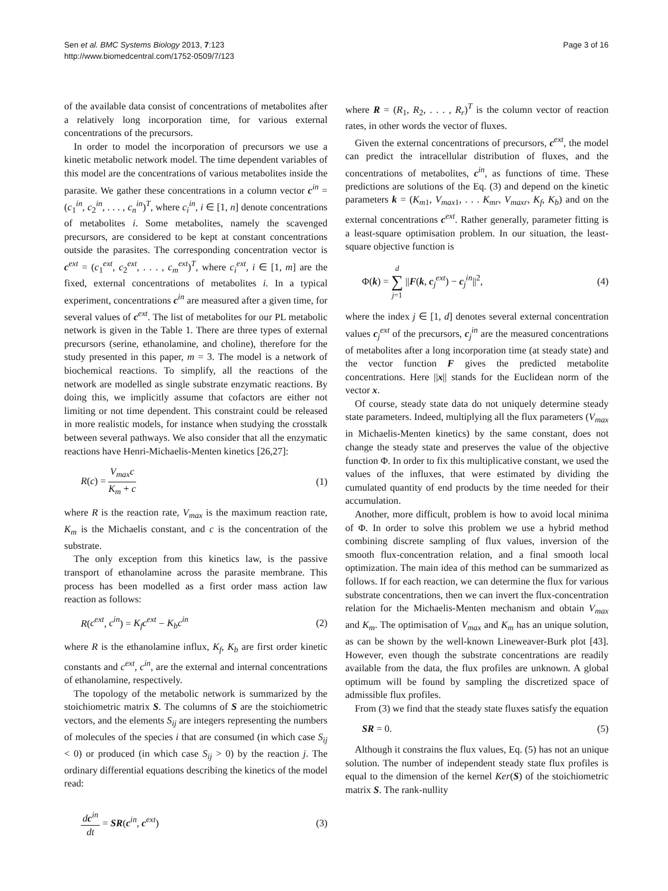Sen et al. BMC Systems Biology 2013, 7:123
http://www.biomedcentral.com/1752-0509/7/123
Page 3 of 16
of the available data consist of concentrations of metabolites after a relatively long incorporation time, for various external concentrations of the precursors.
In order to model the incorporation of precursors we use a kinetic metabolic network model. The time dependent variables of this model are the concentrations of various metabolites inside the parasite. We gather these concentrations in a column vector c<sup>in</sup> = (c<sub>1</sub><sup>in</sup>, c<sub>2</sub><sup>in</sup>, . . . , c<sub>n</sub><sup>in</sup>)<sup>T</sup>, where c<sub>i</sub><sup>in</sup>, i ∈ [1, n] denote concentrations of metabolites i. Some metabolites, namely the scavenged precursors, are considered to be kept at constant concentrations outside the parasites. The corresponding concentration vector is c<sup>ext</sup> = (c<sub>1</sub><sup>ext</sup>, c<sub>2</sub><sup>ext</sup>, . . . , c<sub>m</sub><sup>ext</sup>)<sup>T</sup>, where c<sub>i</sub><sup>ext</sup>, i ∈ [1, m] are the fixed, external concentrations of metabolites i. In a typical experiment, concentrations c<sup>in</sup> are measured after a given time, for several values of c<sup>ext</sup>. The list of metabolites for our PL metabolic network is given in the Table 1. There are three types of external precursors (serine, ethanolamine, and choline), therefore for the study presented in this paper, m = 3. The model is a network of biochemical reactions. To simplify, all the reactions of the network are modelled as single substrate enzymatic reactions. By doing this, we implicitly assume that cofactors are either not limiting or not time dependent. This constraint could be released in more realistic models, for instance when studying the crosstalk between several pathways. We also consider that all the enzymatic reactions have Henri-Michaelis-Menten kinetics [26,27]:
R(c) = V<sub>max</sub>c K<sub>m</sub> + c (1)
where R is the reaction rate, V<sub>max</sub> is the maximum reaction rate, K<sub>m</sub> is the Michaelis constant, and c is the concentration of the substrate.
The only exception from this kinetics law, is the passive transport of ethanolamine across the parasite membrane. This process has been modelled as a first order mass action law reaction as follows:
R(c<sup>ext</sup>, c<sup>in</sup>) = K<sub>f</sub>c<sup>ext</sup> − K<sub>b</sub>c<sup>in</sup> (2)
where R is the ethanolamine influx, K<sub>f</sub>, K<sub>b</sub> are first order kinetic constants and c<sup>ext</sup>, c<sup>in</sup>, are the external and internal concentrations of ethanolamine, respectively.
The topology of the metabolic network is summarized by the stoichiometric matrix S. The columns of S are the stoichiometric vectors, and the elements S<sub>ij</sub> are integers representing the numbers of molecules of the species i that are consumed (in which case S<sub>ij</sub> < 0) or produced (in which case S<sub>ij</sub> > 0) by the reaction j. The ordinary differential equations describing the kinetics of the model read:
dc<sup>in</sup> dt = SR(c<sup>in</sup>, c<sup>ext</sup>) (3)
where R = (R<sub>1</sub>, R<sub>2</sub>, . . . , R<sub>r</sub>)<sup>T</sup> is the column vector of reaction rates, in other words the vector of fluxes.
Given the external concentrations of precursors, c<sup>ext</sup>, the model can predict the intracellular distribution of fluxes, and the concentrations of metabolites, c<sup>in</sup>, as functions of time. These predictions are solutions of the Eq. (3) and depend on the kinetic parameters k = (K<sub>m1</sub>, V<sub>max1</sub>, . . . K<sub>mr</sub>, V<sub>maxr</sub>, K<sub>f</sub>, K<sub>b</sub>) and on the external concentrations c<sup>ext</sup>. Rather generally, parameter fitting is a least-square optimisation problem. In our situation, the least-square objective function is
Φ(k) = d ∑ j=1 ||F(k, c<sub>j</sub><sup>ext</sup>) − c<sub>j</sub><sup>in</sup>||<sup>2</sup>, (4)
where the index j ∈ [1, d] denotes several external concentration values c<sub>j</sub><sup>ext</sup> of the precursors, c<sub>j</sub><sup>in</sup> are the measured concentrations of metabolites after a long incorporation time (at steady state) and the vector function F gives the predicted metabolite concentrations. Here ||x|| stands for the Euclidean norm of the vector x.
Of course, steady state data do not uniquely determine steady state parameters. Indeed, multiplying all the flux parameters (V<sub>max</sub> in Michaelis-Menten kinetics) by the same constant, does not change the steady state and preserves the value of the objective function Φ. In order to fix this multiplicative constant, we used the values of the influxes, that were estimated by dividing the cumulated quantity of end products by the time needed for their accumulation.
Another, more difficult, problem is how to avoid local minima of Φ. In order to solve this problem we use a hybrid method combining discrete sampling of flux values, inversion of the smooth flux-concentration relation, and a final smooth local optimization. The main idea of this method can be summarized as follows. If for each reaction, we can determine the flux for various substrate concentrations, then we can invert the flux-concentration relation for the Michaelis-Menten mechanism and obtain V<sub>max</sub> and K<sub>m</sub>. The optimisation of V<sub>max</sub> and K<sub>m</sub> has an unique solution, as can be shown by the well-known Lineweaver-Burk plot [43]. However, even though the substrate concentrations are readily available from the data, the flux profiles are unknown. A global optimum will be found by sampling the discretized space of admissible flux profiles.
From (3) we find that the steady state fluxes satisfy the equation
SR = 0. (5)
Although it constrains the flux values, Eq. (5) has not an unique solution. The number of independent steady state flux profiles is equal to the dimension of the kernel Ker(S) of the stoichiometric matrix S. The rank-nullity